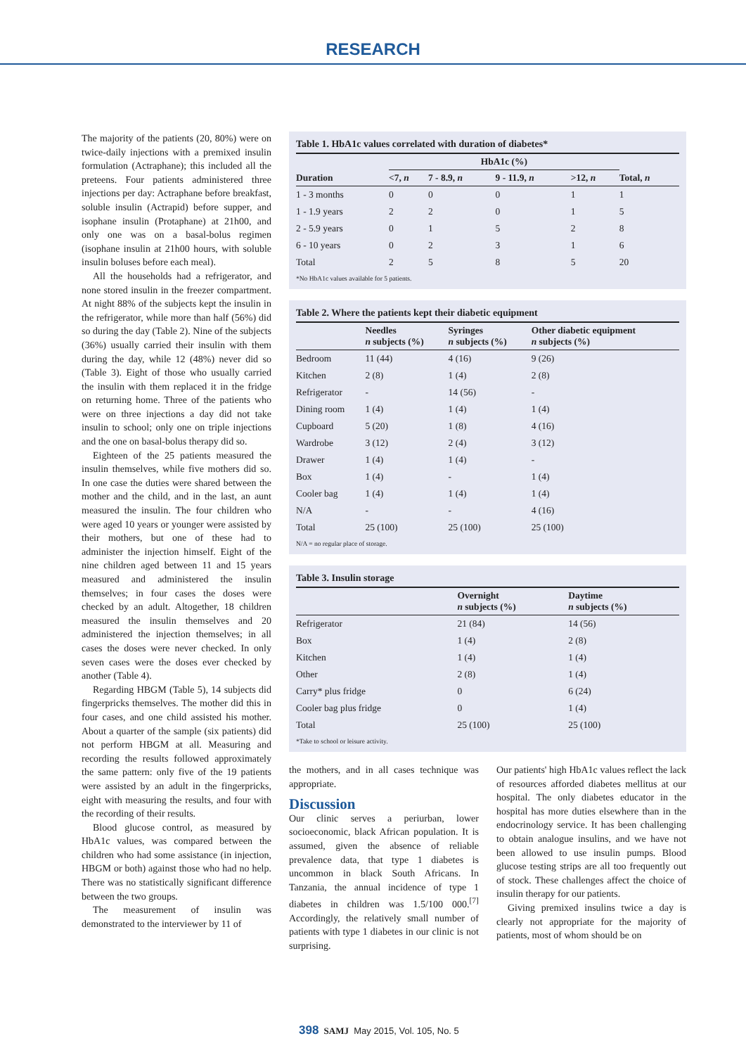RESEARCH
The majority of the patients (20, 80%) were on twice-daily injections with a premixed insulin formulation (Actraphane); this included all the preteens. Four patients administered three injections per day: Actraphane before breakfast, soluble insulin (Actrapid) before supper, and isophane insulin (Protaphane) at 21h00, and only one was on a basal-bolus regimen (isophane insulin at 21h00 hours, with soluble insulin boluses before each meal).
All the households had a refrigerator, and none stored insulin in the freezer compartment. At night 88% of the subjects kept the insulin in the refrigerator, while more than half (56%) did so during the day (Table 2). Nine of the subjects (36%) usually carried their insulin with them during the day, while 12 (48%) never did so (Table 3). Eight of those who usually carried the insulin with them replaced it in the fridge on returning home. Three of the patients who were on three injections a day did not take insulin to school; only one on triple injections and the one on basal-bolus therapy did so.
Eighteen of the 25 patients measured the insulin themselves, while five mothers did so. In one case the duties were shared between the mother and the child, and in the last, an aunt measured the insulin. The four children who were aged 10 years or younger were assisted by their mothers, but one of these had to administer the injection himself. Eight of the nine children aged between 11 and 15 years measured and administered the insulin themselves; in four cases the doses were checked by an adult. Altogether, 18 children measured the insulin themselves and 20 administered the injection themselves; in all cases the doses were never checked. In only seven cases were the doses ever checked by another (Table 4).
Regarding HBGM (Table 5), 14 subjects did fingerpricks themselves. The mother did this in four cases, and one child assisted his mother. About a quarter of the sample (six patients) did not perform HBGM at all. Measuring and recording the results followed approximately the same pattern: only five of the 19 patients were assisted by an adult in the fingerpricks, eight with measuring the results, and four with the recording of their results.
Blood glucose control, as measured by HbA1c values, was compared between the children who had some assistance (in injection, HBGM or both) against those who had no help. There was no statistically significant difference between the two groups.
The measurement of insulin was demonstrated to the interviewer by 11 of
Table 1. HbA1c values correlated with duration of diabetes*
| | HbA1c (%) | | | | |
| --- | --- | --- | --- | --- | --- |
| Duration | <7, n | 7 - 8.9, n | 9 - 11.9, n | >12, n | Total, n |
| 1 - 3 months | 0 | 0 | 0 | 1 | 1 |
| 1 - 1.9 years | 2 | 2 | 0 | 1 | 5 |
| 2 - 5.9 years | 0 | 1 | 5 | 2 | 8 |
| 6 - 10 years | 0 | 2 | 3 | 1 | 6 |
| Total | 2 | 5 | 8 | 5 | 20 |
*No HbA1c values available for 5 patients.
Table 2. Where the patients kept their diabetic equipment
| | Needles n subjects (%) | Syringes n subjects (%) | Other diabetic equipment n subjects (%) |
| --- | --- | --- | --- |
| Bedroom | 11 (44) | 4 (16) | 9 (26) |
| Kitchen | 2 (8) | 1 (4) | 2 (8) |
| Refrigerator | - | 14 (56) | - |
| Dining room | 1 (4) | 1 (4) | 1 (4) |
| Cupboard | 5 (20) | 1 (8) | 4 (16) |
| Wardrobe | 3 (12) | 2 (4) | 3 (12) |
| Drawer | 1 (4) | 1 (4) | - |
| Box | 1 (4) | - | 1 (4) |
| Cooler bag | 1 (4) | 1 (4) | 1 (4) |
| N/A | - | - | 4 (16) |
| Total | 25 (100) | 25 (100) | 25 (100) |
N/A = no regular place of storage.
Table 3. Insulin storage
| | Overnight n subjects (%) | Daytime n subjects (%) |
| --- | --- | --- |
| Refrigerator | 21 (84) | 14 (56) |
| Box | 1 (4) | 2 (8) |
| Kitchen | 1 (4) | 1 (4) |
| Other | 2 (8) | 1 (4) |
| Carry* plus fridge | 0 | 6 (24) |
| Cooler bag plus fridge | 0 | 1 (4) |
| Total | 25 (100) | 25 (100) |
*Take to school or leisure activity.
the mothers, and in all cases technique was appropriate.
Discussion
Our clinic serves a periurban, lower socioeconomic, black African population. It is assumed, given the absence of reliable prevalence data, that type 1 diabetes is uncommon in black South Africans. In Tanzania, the annual incidence of type 1 diabetes in children was 1.5/100 000.<sup>[7]</sup> Accordingly, the relatively small number of patients with type 1 diabetes in our clinic is not surprising.
Our patients' high HbA1c values reflect the lack of resources afforded diabetes mellitus at our hospital. The only diabetes educator in the hospital has more duties elsewhere than in the endocrinology service. It has been challenging to obtain analogue insulins, and we have not been allowed to use insulin pumps. Blood glucose testing strips are all too frequently out of stock. These challenges affect the choice of insulin therapy for our patients.
Giving premixed insulins twice a day is clearly not appropriate for the majority of patients, most of whom should be on
398 SAMJ May 2015, Vol. 105, No. 5